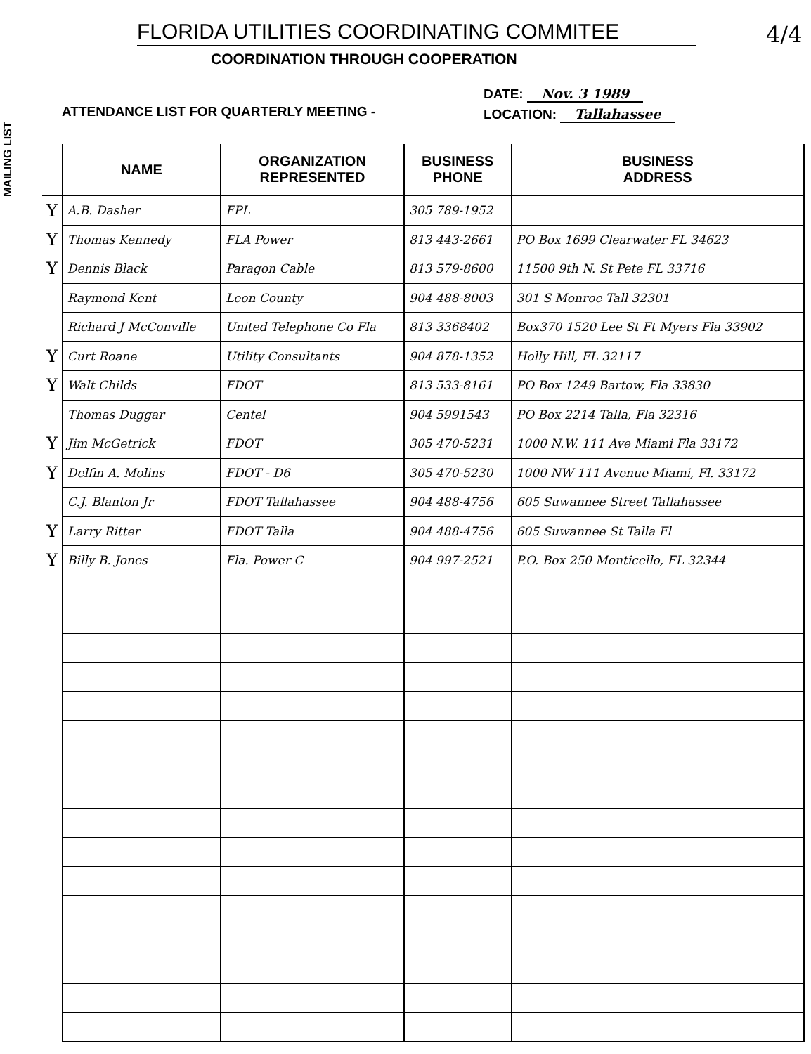MAILING LIST
4/4
FLORIDA UTILITIES COORDINATING COMMITEE
COORDINATION THROUGH COOPERATION
ATTENDANCE LIST FOR QUARTERLY MEETING -
DATE: Nov. 3 1989
LOCATION: Tallahassee
| | NAME | ORGANIZATION REPRESENTED | BUSINESS PHONE | BUSINESS ADDRESS |
| --- | --- | --- | --- | --- |
| Y | A.B. Dasher | FPL | 305 789-1952 | |
| Y | Thomas Kennedy | FLA Power | 813 443-2661 | PO Box 1699 Clearwater FL 34623 |
| Y | Dennis Black | Paragon Cable | 813 579-8600 | 11500 9th N. St Pete FL 33716 |
| | Raymond Kent | Leon County | 904 488-8003 | 301 S Monroe Tall 32301 |
| | Richard J McConville | United Telephone Co Fla | 813 3368402 | Box370 1520 Lee St Ft Myers Fla 33902 |
| Y | Curt Roane | Utility Consultants | 904 878-1352 | Holly Hill, FL 32117 |
| Y | Walt Childs | FDOT | 813 533-8161 | PO Box 1249 Bartow, Fla 33830 |
| | Thomas Duggar | Centel | 904 5991543 | PO Box 2214 Talla, Fla 32316 |
| Y | Jim McGetrick | FDOT | 305 470-5231 | 1000 N.W. 111 Ave Miami Fla 33172 |
| Y | Delfin A. Molins | FDOT - D6 | 305 470-5230 | 1000 NW 111 Avenue Miami, Fl. 33172 |
| | C.J. Blanton Jr | FDOT Tallahassee | 904 488-4756 | 605 Suwannee Street Tallahassee |
| Y | Larry Ritter | FDOT Talla | 904 488-4756 | 605 Suwannee St Talla Fl |
| Y | Billy B. Jones | Fla. Power C | 904 997-2521 | P.O. Box 250 Monticello, FL 32344 |